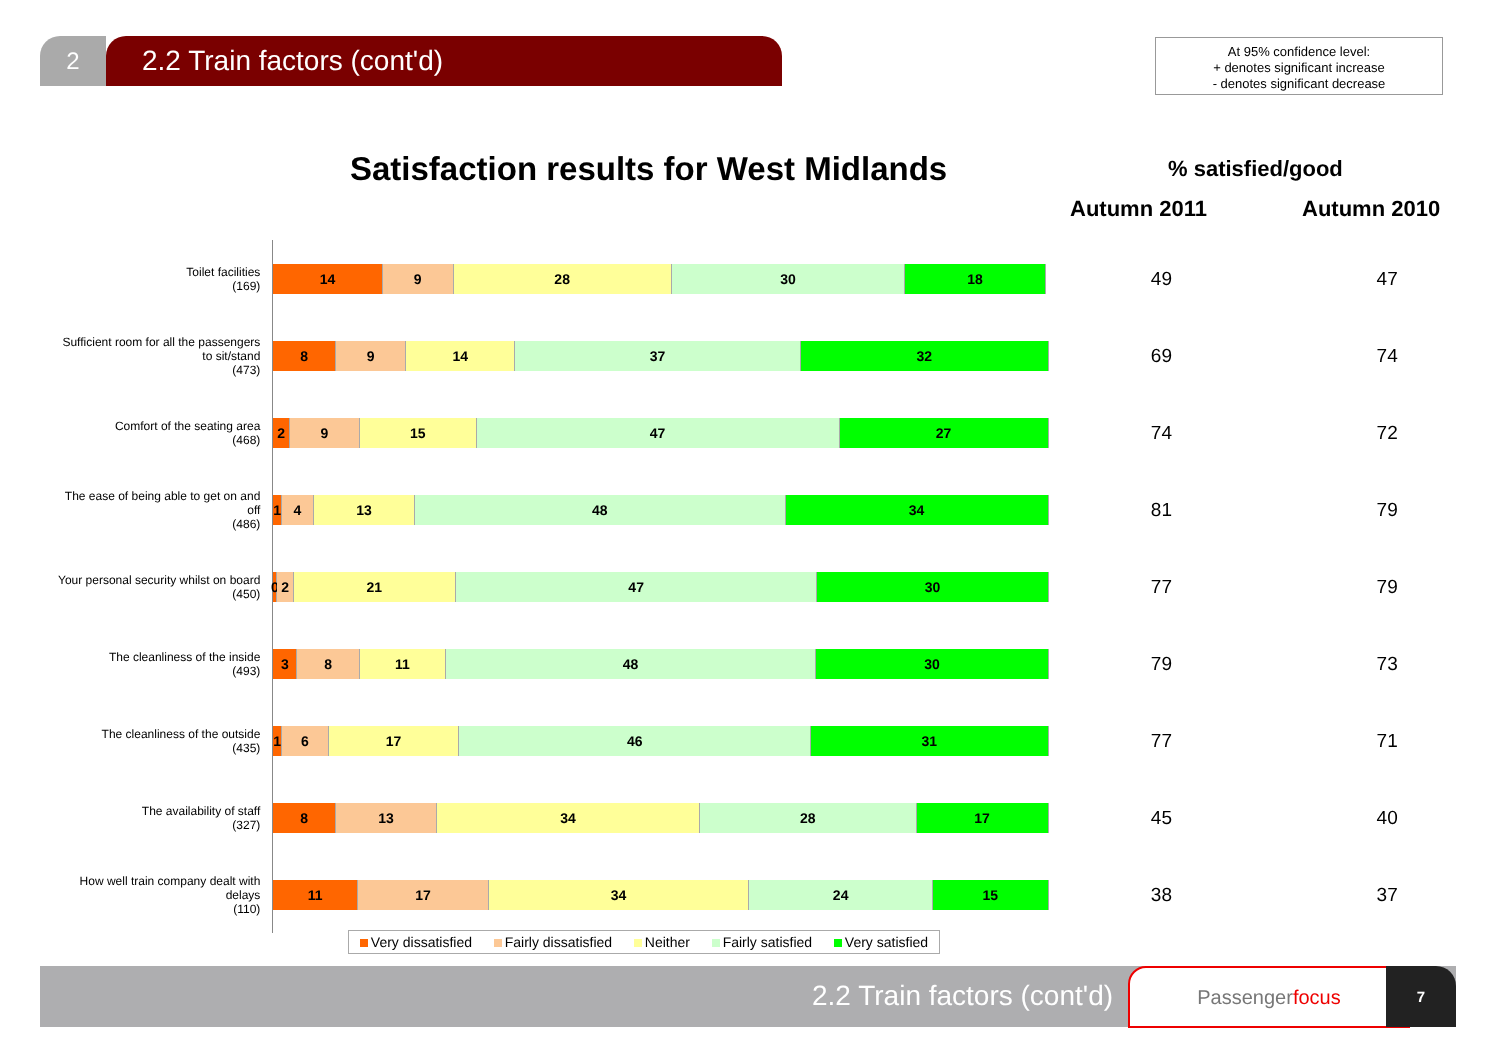2
2.2 Train factors (cont'd)
At 95% confidence level:
+ denotes significant increase
- denotes significant decrease
Satisfaction results for West Midlands
% satisfied/good
Autumn 2011 Autumn 2010
| Toilet facilities (169) | 14 9 28 30 18 | 49 | 47 |
| Sufficient room for all the passengers to sit/stand (473) | 8 9 14 37 32 | 69 | 74 |
| Comfort of the seating area (468) | 2 9 15 47 27 | 74 | 72 |
| The ease of being able to get on and off (486) | 1 4 13 48 34 | 81 | 79 |
| Your personal security whilst on board (450) | 0 2 21 47 30 | 77 | 79 |
| The cleanliness of the inside (493) | 3 8 11 48 30 | 79 | 73 |
| The cleanliness of the outside (435) | 1 6 17 46 31 | 77 | 71 |
| The availability of staff (327) | 8 13 34 28 17 | 45 | 40 |
| How well train company dealt with delays (110) | 11 17 34 24 15 | 38 | 37 |
Very dissatisfied Fairly dissatisfied Neither Fairly satisfied Very satisfied
2.2 Train factors (cont'd)
Passengerfocus 7